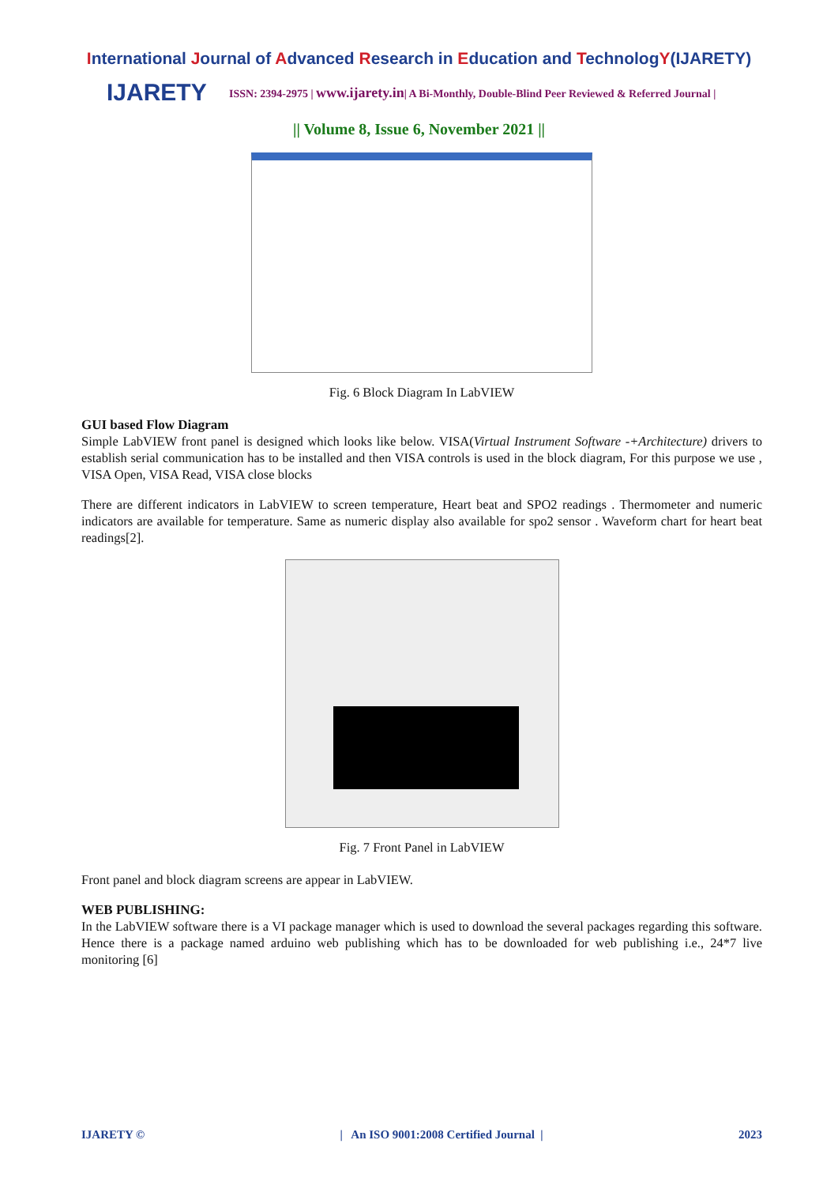International Journal of Advanced Research in Education and TechnologY(IJARETY)
IJARETY
ISSN: 2394-2975 | www.ijarety.in| A Bi-Monthly, Double-Blind Peer Reviewed & Referred Journal |
|| Volume 8, Issue 6, November 2021 ||
Fig. 6 Block Diagram In LabVIEW
GUI based Flow Diagram
Simple LabVIEW front panel is designed which looks like below. VISA(Virtual Instrument Software -+Architecture) drivers to establish serial communication has to be installed and then VISA controls is used in the block diagram, For this purpose we use , VISA Open, VISA Read, VISA close blocks
There are different indicators in LabVIEW to screen temperature, Heart beat and SPO2 readings . Thermometer and numeric indicators are available for temperature. Same as numeric display also available for spo2 sensor . Waveform chart for heart beat readings[2].
Fig. 7 Front Panel in LabVIEW
Front panel and block diagram screens are appear in LabVIEW.
WEB PUBLISHING:
In the LabVIEW software there is a VI package manager which is used to download the several packages regarding this software. Hence there is a package named arduino web publishing which has to be downloaded for web publishing i.e., 24*7 live monitoring [6]
IJARETY © | An ISO 9001:2008 Certified Journal | 2023